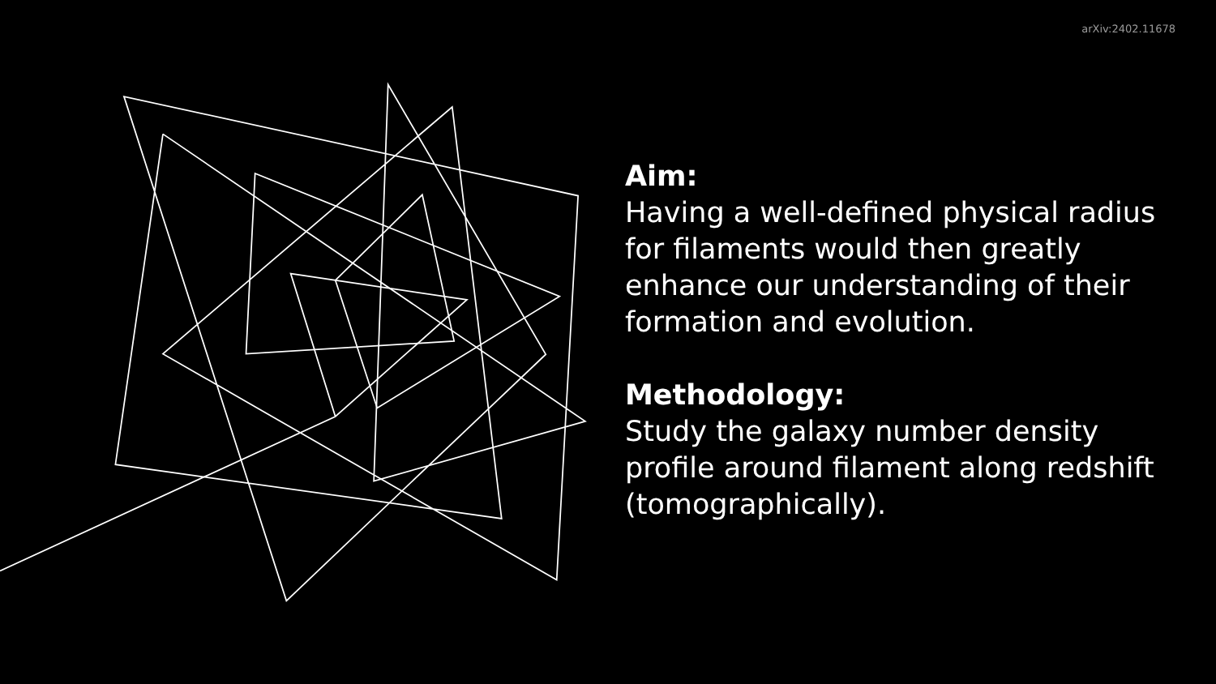arXiv:2402.11678
Aim:
Having a well-defined physical radius for filaments would then greatly enhance our understanding of their formation and evolution.
Methodology:
Study the galaxy number density profile around filament along redshift (tomographically).